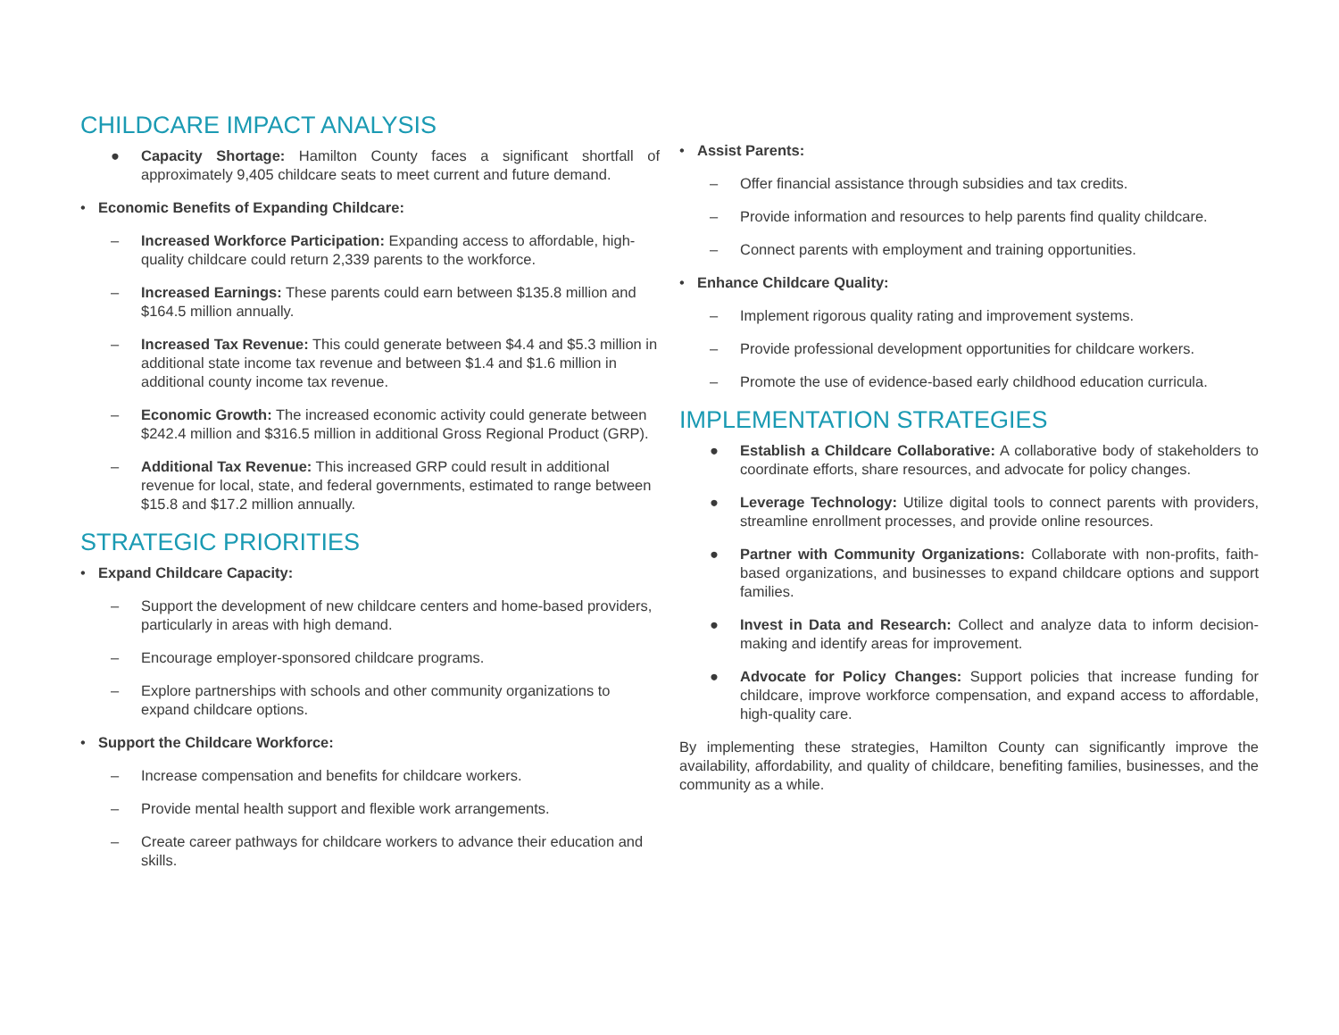CHILDCARE IMPACT ANALYSIS
● Capacity Shortage: Hamilton County faces a significant shortfall of approximately 9,405 childcare seats to meet current and future demand.
• Economic Benefits of Expanding Childcare:
– Increased Workforce Participation: Expanding access to affordable, high-quality childcare could return 2,339 parents to the workforce.
– Increased Earnings: These parents could earn between $135.8 million and $164.5 million annually.
– Increased Tax Revenue: This could generate between $4.4 and $5.3 million in additional state income tax revenue and between $1.4 and $1.6 million in additional county income tax revenue.
– Economic Growth: The increased economic activity could generate between $242.4 million and $316.5 million in additional Gross Regional Product (GRP).
– Additional Tax Revenue: This increased GRP could result in additional revenue for local, state, and federal governments, estimated to range between $15.8 and $17.2 million annually.
STRATEGIC PRIORITIES
• Expand Childcare Capacity:
– Support the development of new childcare centers and home-based providers, particularly in areas with high demand.
– Encourage employer-sponsored childcare programs.
– Explore partnerships with schools and other community organizations to expand childcare options.
• Support the Childcare Workforce:
– Increase compensation and benefits for childcare workers.
– Provide mental health support and flexible work arrangements.
– Create career pathways for childcare workers to advance their education and skills.
• Assist Parents:
– Offer financial assistance through subsidies and tax credits.
– Provide information and resources to help parents find quality childcare.
– Connect parents with employment and training opportunities.
• Enhance Childcare Quality:
– Implement rigorous quality rating and improvement systems.
– Provide professional development opportunities for childcare workers.
– Promote the use of evidence-based early childhood education curricula.
IMPLEMENTATION STRATEGIES
● Establish a Childcare Collaborative: A collaborative body of stakeholders to coordinate efforts, share resources, and advocate for policy changes.
● Leverage Technology: Utilize digital tools to connect parents with providers, streamline enrollment processes, and provide online resources.
● Partner with Community Organizations: Collaborate with non-profits, faith-based organizations, and businesses to expand childcare options and support families.
● Invest in Data and Research: Collect and analyze data to inform decision-making and identify areas for improvement.
● Advocate for Policy Changes: Support policies that increase funding for childcare, improve workforce compensation, and expand access to affordable, high-quality care.
By implementing these strategies, Hamilton County can significantly improve the availability, affordability, and quality of childcare, benefiting families, businesses, and the community as a while.